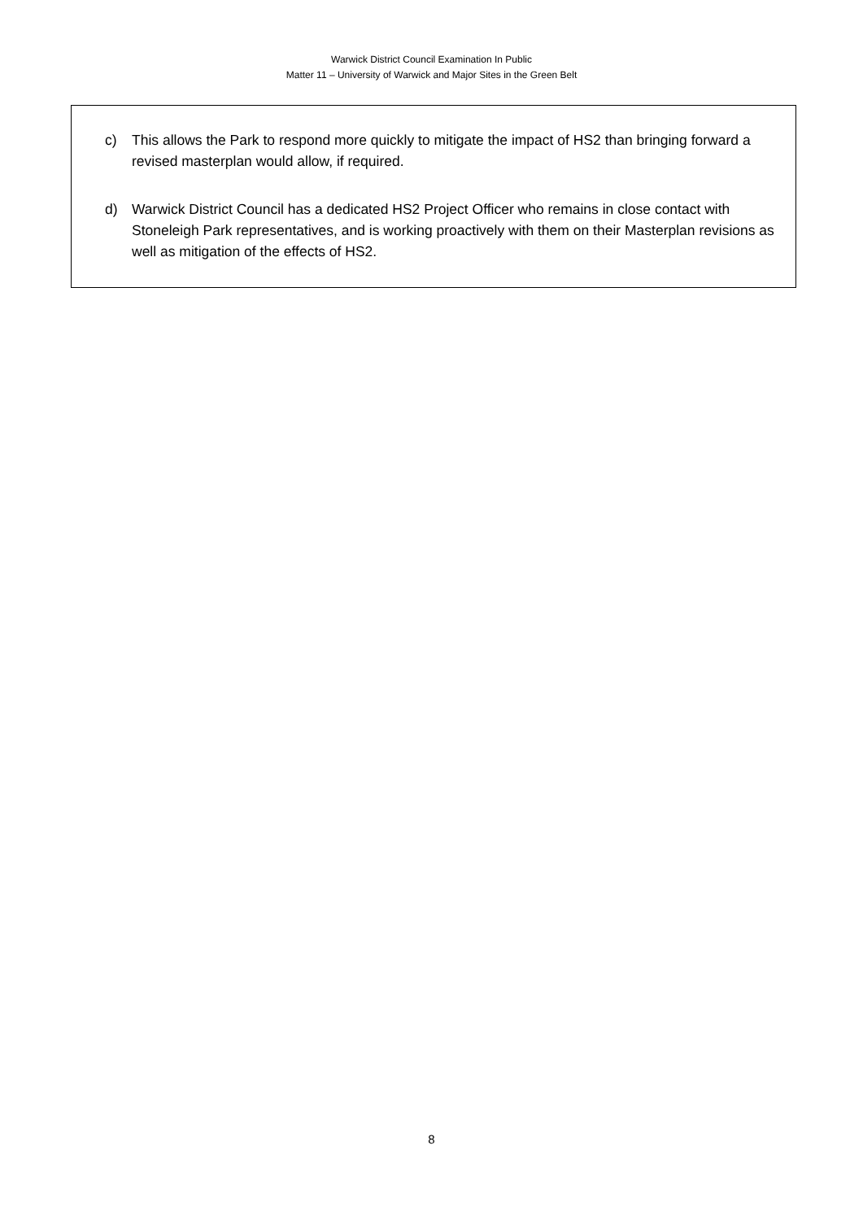Warwick District Council Examination In Public
Matter 11 – University of Warwick and Major Sites in the Green Belt
c) This allows the Park to respond more quickly to mitigate the impact of HS2 than bringing forward a revised masterplan would allow, if required.
d) Warwick District Council has a dedicated HS2 Project Officer who remains in close contact with Stoneleigh Park representatives, and is working proactively with them on their Masterplan revisions as well as mitigation of the effects of HS2.
8